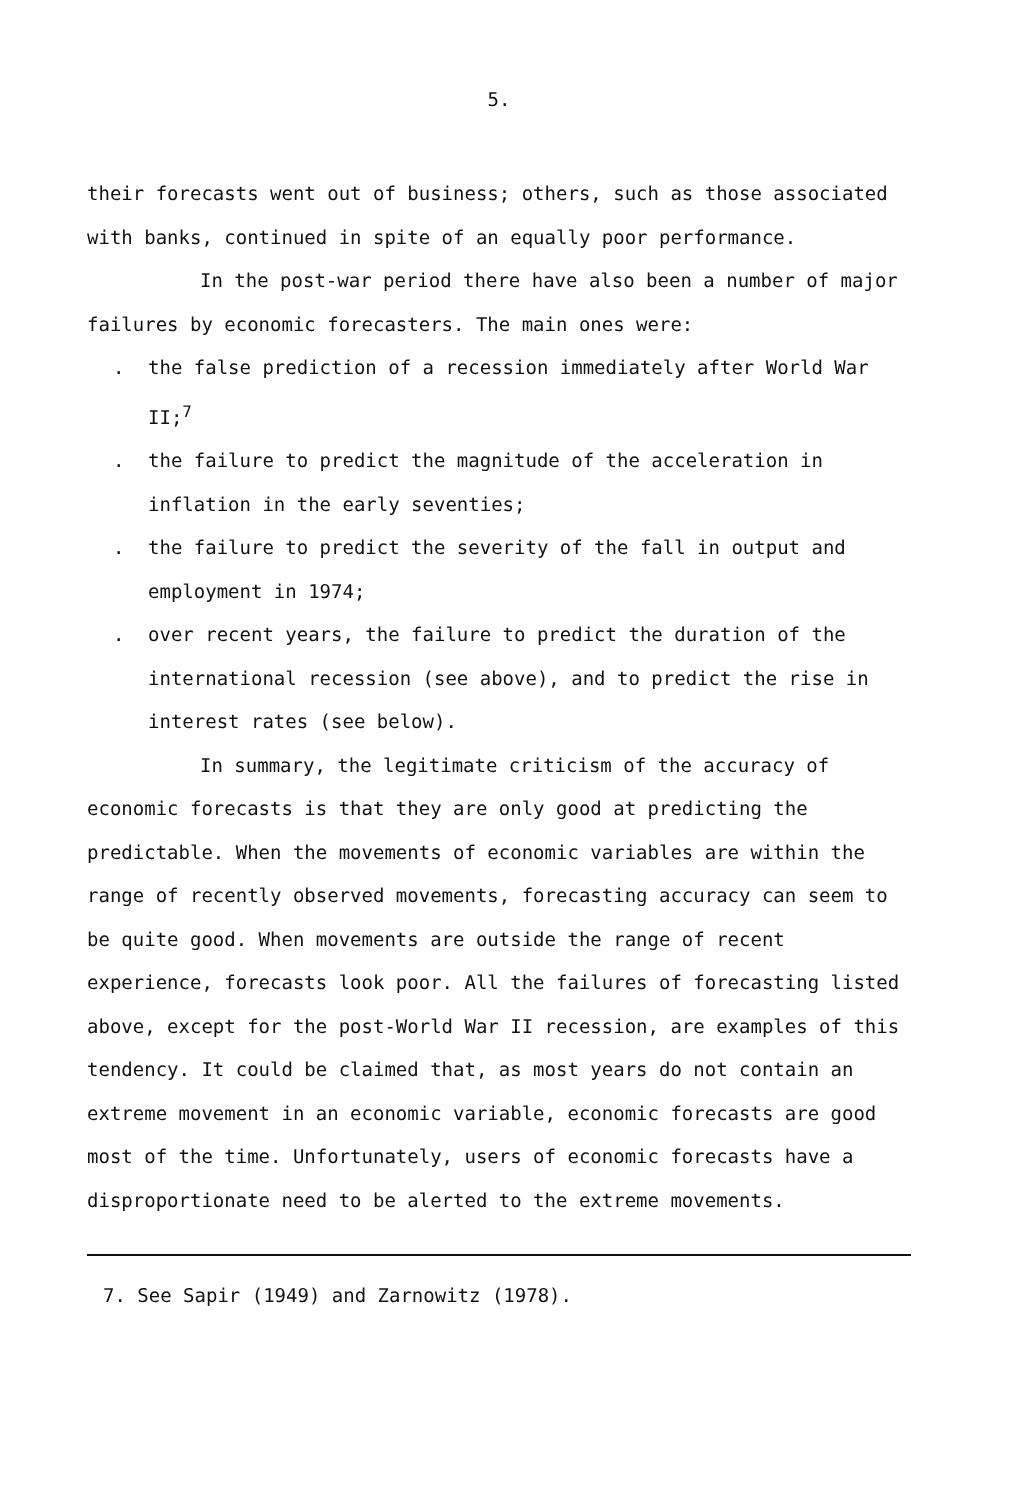5.
their forecasts went out of business; others, such as those associated with banks, continued in spite of an equally poor performance.
In the post-war period there have also been a number of major failures by economic forecasters. The main ones were:
. the false prediction of a recession immediately after World War II;<sup>7</sup>
. the failure to predict the magnitude of the acceleration in inflation in the early seventies;
. the failure to predict the severity of the fall in output and employment in 1974;
. over recent years, the failure to predict the duration of the international recession (see above), and to predict the rise in interest rates (see below).
In summary, the legitimate criticism of the accuracy of economic forecasts is that they are only good at predicting the predictable. When the movements of economic variables are within the range of recently observed movements, forecasting accuracy can seem to be quite good. When movements are outside the range of recent experience, forecasts look poor. All the failures of forecasting listed above, except for the post-World War II recession, are examples of this tendency. It could be claimed that, as most years do not contain an extreme movement in an economic variable, economic forecasts are good most of the time. Unfortunately, users of economic forecasts have a disproportionate need to be alerted to the extreme movements.
7. See Sapir (1949) and Zarnowitz (1978).